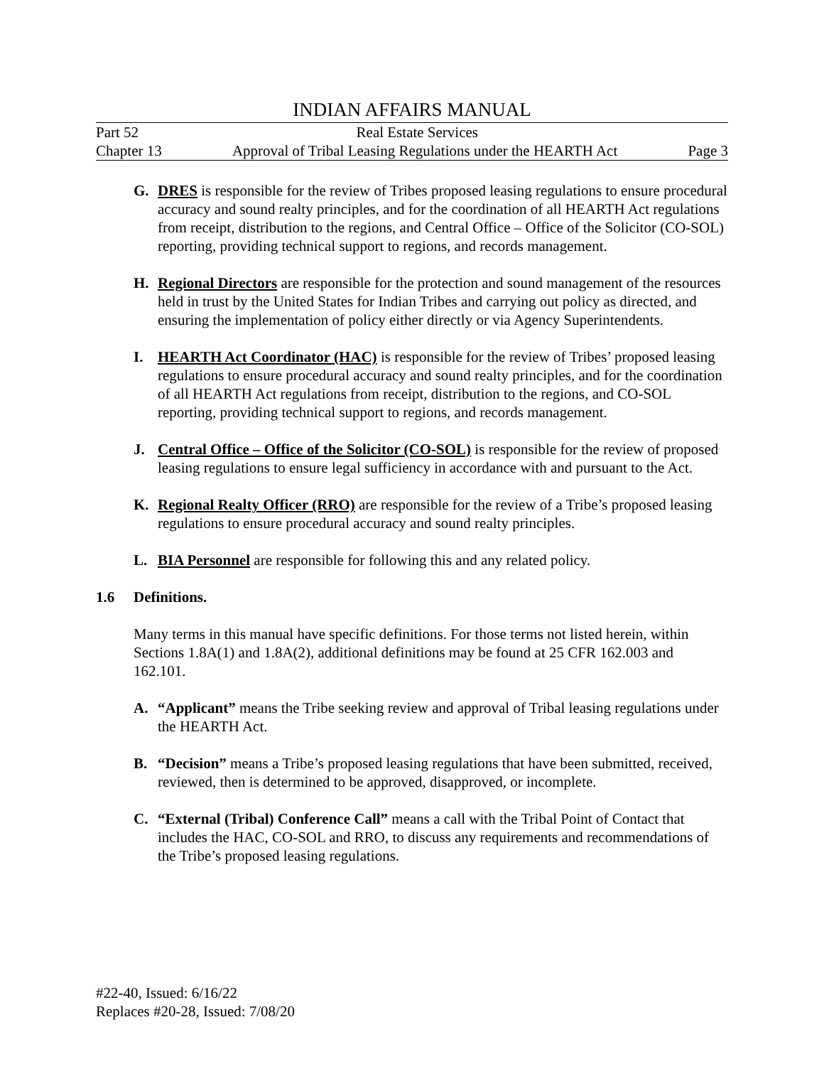INDIAN AFFAIRS MANUAL
Part 52 Real Estate Services
Chapter 13 Approval of Tribal Leasing Regulations under the HEARTH Act Page 3
G. DRES is responsible for the review of Tribes proposed leasing regulations to ensure procedural accuracy and sound realty principles, and for the coordination of all HEARTH Act regulations from receipt, distribution to the regions, and Central Office – Office of the Solicitor (CO-SOL) reporting, providing technical support to regions, and records management.
H. Regional Directors are responsible for the protection and sound management of the resources held in trust by the United States for Indian Tribes and carrying out policy as directed, and ensuring the implementation of policy either directly or via Agency Superintendents.
I. HEARTH Act Coordinator (HAC) is responsible for the review of Tribes’ proposed leasing regulations to ensure procedural accuracy and sound realty principles, and for the coordination of all HEARTH Act regulations from receipt, distribution to the regions, and CO-SOL reporting, providing technical support to regions, and records management.
J. Central Office – Office of the Solicitor (CO-SOL) is responsible for the review of proposed leasing regulations to ensure legal sufficiency in accordance with and pursuant to the Act.
K. Regional Realty Officer (RRO) are responsible for the review of a Tribe’s proposed leasing regulations to ensure procedural accuracy and sound realty principles.
L. BIA Personnel are responsible for following this and any related policy.
1.6 Definitions.
Many terms in this manual have specific definitions. For those terms not listed herein, within Sections 1.8A(1) and 1.8A(2), additional definitions may be found at 25 CFR 162.003 and 162.101.
A. “Applicant” means the Tribe seeking review and approval of Tribal leasing regulations under the HEARTH Act.
B. “Decision” means a Tribe’s proposed leasing regulations that have been submitted, received, reviewed, then is determined to be approved, disapproved, or incomplete.
C. “External (Tribal) Conference Call” means a call with the Tribal Point of Contact that includes the HAC, CO-SOL and RRO, to discuss any requirements and recommendations of the Tribe’s proposed leasing regulations.
#22-40, Issued: 6/16/22
Replaces #20-28, Issued: 7/08/20